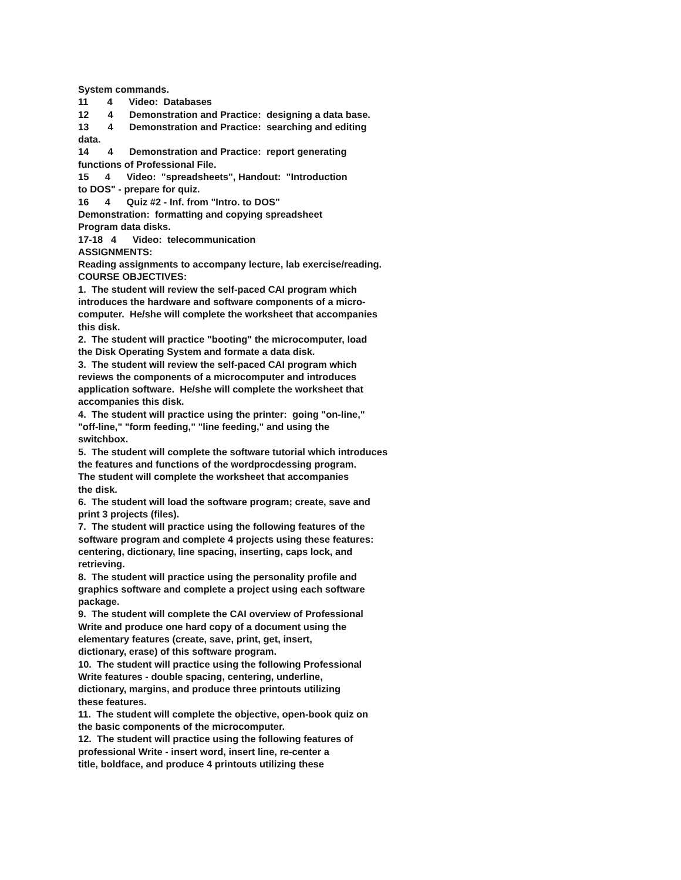System commands.
11 4 Video: Databases
12 4 Demonstration and Practice: designing a data base.
13 4 Demonstration and Practice: searching and editing
data.
14 4 Demonstration and Practice: report generating
functions of Professional File.
15 4 Video: "spreadsheets", Handout: "Introduction
to DOS" - prepare for quiz.
16 4 Quiz #2 - Inf. from "Intro. to DOS"
Demonstration: formatting and copying spreadsheet
Program data disks.
17-18 4 Video: telecommunication
ASSIGNMENTS:
Reading assignments to accompany lecture, lab exercise/reading.
COURSE OBJECTIVES:
1. The student will review the self-paced CAI program which
introduces the hardware and software components of a micro-
computer. He/she will complete the worksheet that accompanies
this disk.
2. The student will practice "booting" the microcomputer, load
the Disk Operating System and formate a data disk.
3. The student will review the self-paced CAI program which
reviews the components of a microcomputer and introduces
application software. He/she will complete the worksheet that
accompanies this disk.
4. The student will practice using the printer: going "on-line,"
"off-line," "form feeding," "line feeding," and using the
switchbox.
5. The student will complete the software tutorial which introduces
the features and functions of the wordprocdessing program.
The student will complete the worksheet that accompanies
the disk.
6. The student will load the software program; create, save and
print 3 projects (files).
7. The student will practice using the following features of the
software program and complete 4 projects using these features:
centering, dictionary, line spacing, inserting, caps lock, and
retrieving.
8. The student will practice using the personality profile and
graphics software and complete a project using each software
package.
9. The student will complete the CAI overview of Professional
Write and produce one hard copy of a document using the
elementary features (create, save, print, get, insert,
dictionary, erase) of this software program.
10. The student will practice using the following Professional
Write features - double spacing, centering, underline,
dictionary, margins, and produce three printouts utilizing
these features.
11. The student will complete the objective, open-book quiz on
the basic components of the microcomputer.
12. The student will practice using the following features of
professional Write - insert word, insert line, re-center a
title, boldface, and produce 4 printouts utilizing these